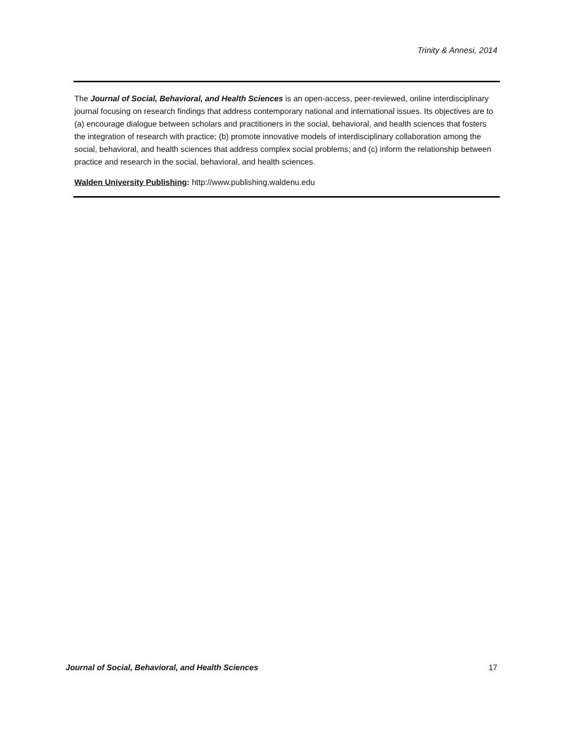Trinity & Annesi, 2014
The Journal of Social, Behavioral, and Health Sciences is an open-access, peer-reviewed, online interdisciplinary journal focusing on research findings that address contemporary national and international issues. Its objectives are to (a) encourage dialogue between scholars and practitioners in the social, behavioral, and health sciences that fosters the integration of research with practice; (b) promote innovative models of interdisciplinary collaboration among the social, behavioral, and health sciences that address complex social problems; and (c) inform the relationship between practice and research in the social, behavioral, and health sciences.
Walden University Publishing: http://www.publishing.waldenu.edu
Journal of Social, Behavioral, and Health Sciences 17